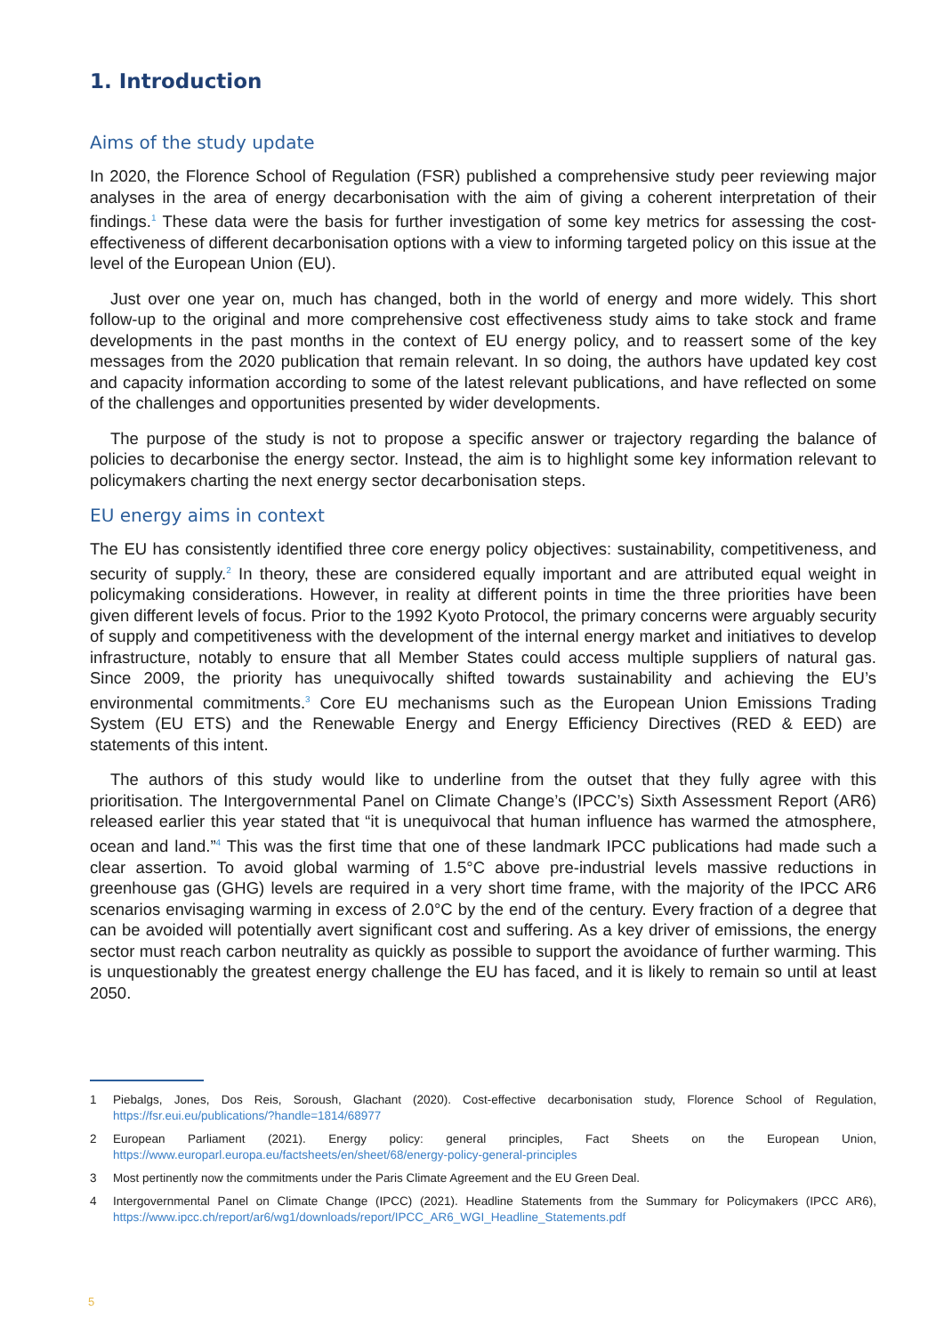1. Introduction
Aims of the study update
In 2020, the Florence School of Regulation (FSR) published a comprehensive study peer reviewing major analyses in the area of energy decarbonisation with the aim of giving a coherent interpretation of their findings.<sup>1</sup> These data were the basis for further investigation of some key metrics for assessing the cost-effectiveness of different decarbonisation options with a view to informing targeted policy on this issue at the level of the European Union (EU).
Just over one year on, much has changed, both in the world of energy and more widely. This short follow-up to the original and more comprehensive cost effectiveness study aims to take stock and frame developments in the past months in the context of EU energy policy, and to reassert some of the key messages from the 2020 publication that remain relevant. In so doing, the authors have updated key cost and capacity information according to some of the latest relevant publications, and have reflected on some of the challenges and opportunities presented by wider developments.
The purpose of the study is not to propose a specific answer or trajectory regarding the balance of policies to decarbonise the energy sector. Instead, the aim is to highlight some key information relevant to policymakers charting the next energy sector decarbonisation steps.
EU energy aims in context
The EU has consistently identified three core energy policy objectives: sustainability, competitiveness, and security of supply.<sup>2</sup> In theory, these are considered equally important and are attributed equal weight in policymaking considerations. However, in reality at different points in time the three priorities have been given different levels of focus. Prior to the 1992 Kyoto Protocol, the primary concerns were arguably security of supply and competitiveness with the development of the internal energy market and initiatives to develop infrastructure, notably to ensure that all Member States could access multiple suppliers of natural gas. Since 2009, the priority has unequivocally shifted towards sustainability and achieving the EU’s environmental commitments.<sup>3</sup> Core EU mechanisms such as the European Union Emissions Trading System (EU ETS) and the Renewable Energy and Energy Efficiency Directives (RED & EED) are statements of this intent.
The authors of this study would like to underline from the outset that they fully agree with this prioritisation. The Intergovernmental Panel on Climate Change’s (IPCC’s) Sixth Assessment Report (AR6) released earlier this year stated that “it is unequivocal that human influence has warmed the atmosphere, ocean and land.”<sup>4</sup> This was the first time that one of these landmark IPCC publications had made such a clear assertion. To avoid global warming of 1.5°C above pre-industrial levels massive reductions in greenhouse gas (GHG) levels are required in a very short time frame, with the majority of the IPCC AR6 scenarios envisaging warming in excess of 2.0°C by the end of the century. Every fraction of a degree that can be avoided will potentially avert significant cost and suffering. As a key driver of emissions, the energy sector must reach carbon neutrality as quickly as possible to support the avoidance of further warming. This is unquestionably the greatest energy challenge the EU has faced, and it is likely to remain so until at least 2050.
1 Piebalgs, Jones, Dos Reis, Soroush, Glachant (2020). Cost-effective decarbonisation study, Florence School of Regulation, https://fsr.eui.eu/publications/?handle=1814/68977
2 European Parliament (2021). Energy policy: general principles, Fact Sheets on the European Union, https://www.europarl.europa.eu/factsheets/en/sheet/68/energy-policy-general-principles
3 Most pertinently now the commitments under the Paris Climate Agreement and the EU Green Deal.
4 Intergovernmental Panel on Climate Change (IPCC) (2021). Headline Statements from the Summary for Policymakers (IPCC AR6), https://www.ipcc.ch/report/ar6/wg1/downloads/report/IPCC_AR6_WGI_Headline_Statements.pdf
5